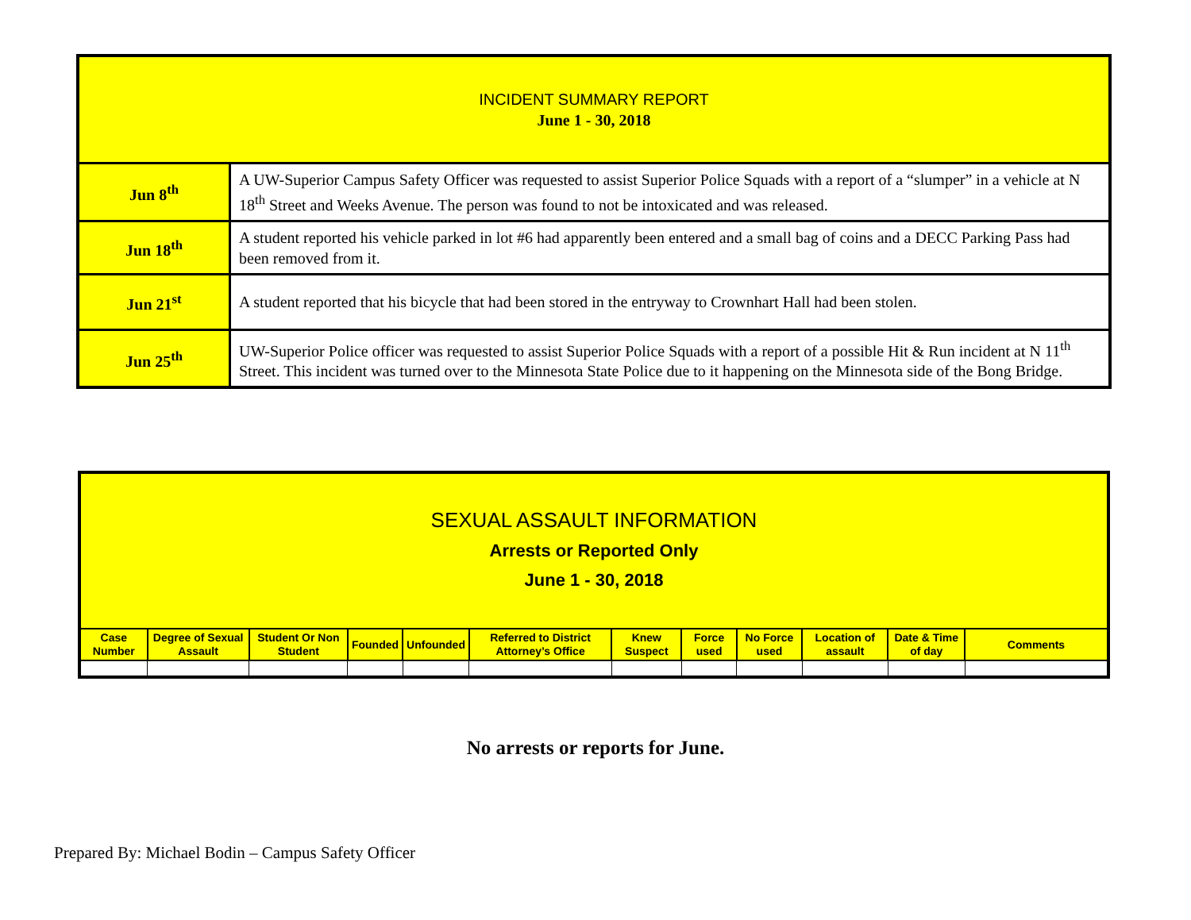| INCIDENT SUMMARY REPORT June 1 - 30, 2018 | |
| Jun 8<sup>th</sup> | A UW-Superior Campus Safety Officer was requested to assist Superior Police Squads with a report of a “slumper” in a vehicle at N 18<sup>th</sup> Street and Weeks Avenue. The person was found to not be intoxicated and was released. |
| Jun 18<sup>th</sup> | A student reported his vehicle parked in lot #6 had apparently been entered and a small bag of coins and a DECC Parking Pass had been removed from it. |
| Jun 21<sup>st</sup> | A student reported that his bicycle that had been stored in the entryway to Crownhart Hall had been stolen. |
| Jun 25<sup>th</sup> | UW-Superior Police officer was requested to assist Superior Police Squads with a report of a possible Hit & Run incident at N 11<sup>th</sup> Street. This incident was turned over to the Minnesota State Police due to it happening on the Minnesota side of the Bong Bridge. |
| SEXUAL ASSAULT INFORMATION Arrests or Reported Only June 1 - 30, 2018 | | | | | | | | | | | |
| --- | --- | --- | --- | --- | --- | --- | --- | --- | --- | --- | --- |
| Case Number | Degree of Sexual Assault | Student Or Non Student | Founded | Unfounded | Referred to District Attorney’s Office | Knew Suspect | Force used | No Force used | Location of assault | Date & Time of day | Comments |
No arrests or reports for June.
Prepared By: Michael Bodin – Campus Safety Officer